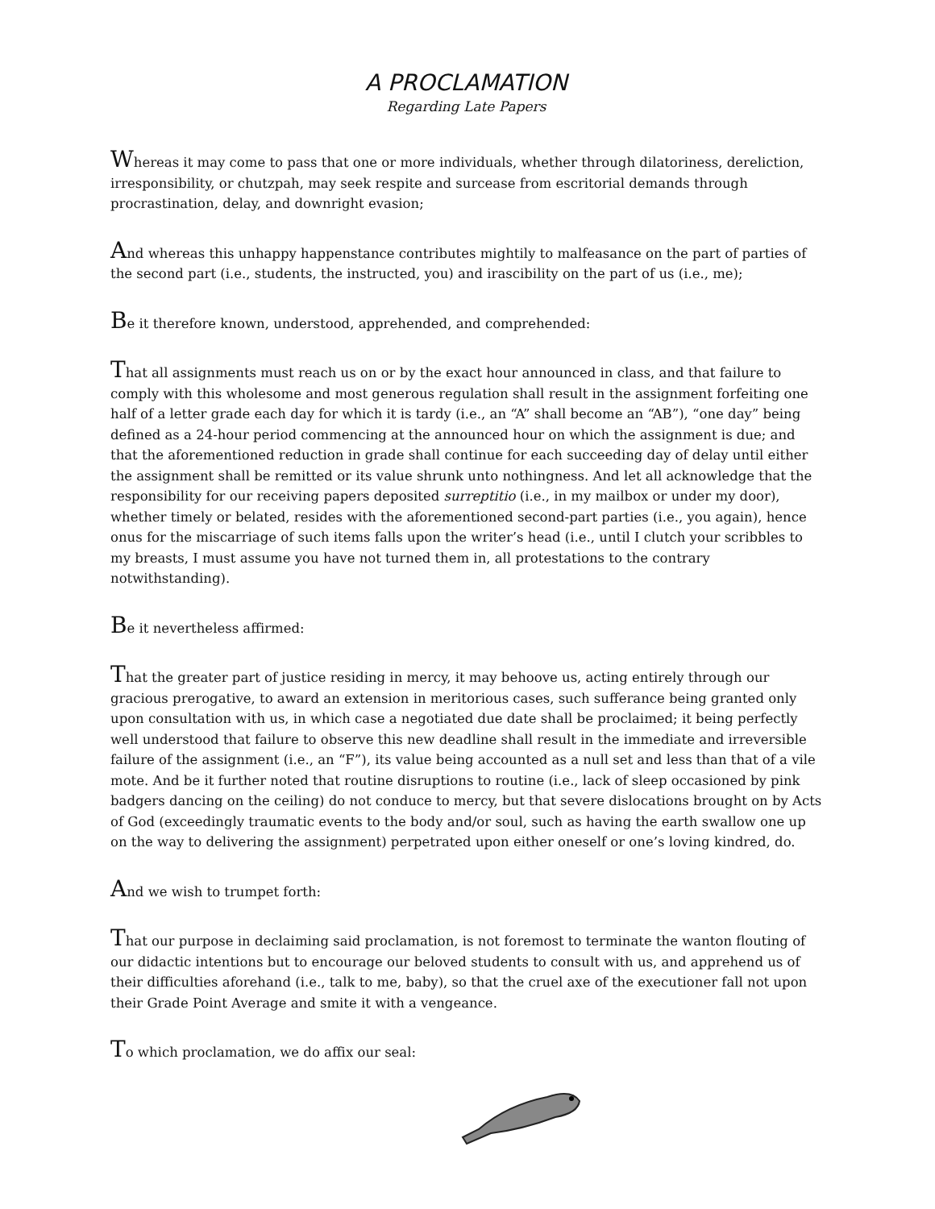A PROCLAMATION
Regarding Late Papers
Whereas it may come to pass that one or more individuals, whether through dilatoriness, dereliction, irresponsibility, or chutzpah, may seek respite and surcease from escritorial demands through procrastination, delay, and downright evasion;
And whereas this unhappy happenstance contributes mightily to malfeasance on the part of parties of the second part (i.e., students, the instructed, you) and irascibility on the part of us (i.e., me);
Be it therefore known, understood, apprehended, and comprehended:
That all assignments must reach us on or by the exact hour announced in class, and that failure to comply with this wholesome and most generous regulation shall result in the assignment forfeiting one half of a letter grade each day for which it is tardy (i.e., an “A” shall become an “AB”), “one day” being defined as a 24-hour period commencing at the announced hour on which the assignment is due; and that the aforementioned reduction in grade shall continue for each succeeding day of delay until either the assignment shall be remitted or its value shrunk unto nothingness. And let all acknowledge that the responsibility for our receiving papers deposited surreptitio (i.e., in my mailbox or under my door), whether timely or belated, resides with the aforementioned second-part parties (i.e., you again), hence onus for the miscarriage of such items falls upon the writer’s head (i.e., until I clutch your scribbles to my breasts, I must assume you have not turned them in, all protestations to the contrary notwithstanding).
Be it nevertheless affirmed:
That the greater part of justice residing in mercy, it may behoove us, acting entirely through our gracious prerogative, to award an extension in meritorious cases, such sufferance being granted only upon consultation with us, in which case a negotiated due date shall be proclaimed; it being perfectly well understood that failure to observe this new deadline shall result in the immediate and irreversible failure of the assignment (i.e., an “F”), its value being accounted as a null set and less than that of a vile mote. And be it further noted that routine disruptions to routine (i.e., lack of sleep occasioned by pink badgers dancing on the ceiling) do not conduce to mercy, but that severe dislocations brought on by Acts of God (exceedingly traumatic events to the body and/or soul, such as having the earth swallow one up on the way to delivering the assignment) perpetrated upon either oneself or one’s loving kindred, do.
And we wish to trumpet forth:
That our purpose in declaiming said proclamation, is not foremost to terminate the wanton flouting of our didactic intentions but to encourage our beloved students to consult with us, and apprehend us of their difficulties aforehand (i.e., talk to me, baby), so that the cruel axe of the executioner fall not upon their Grade Point Average and smite it with a vengeance.
To which proclamation, we do affix our seal: